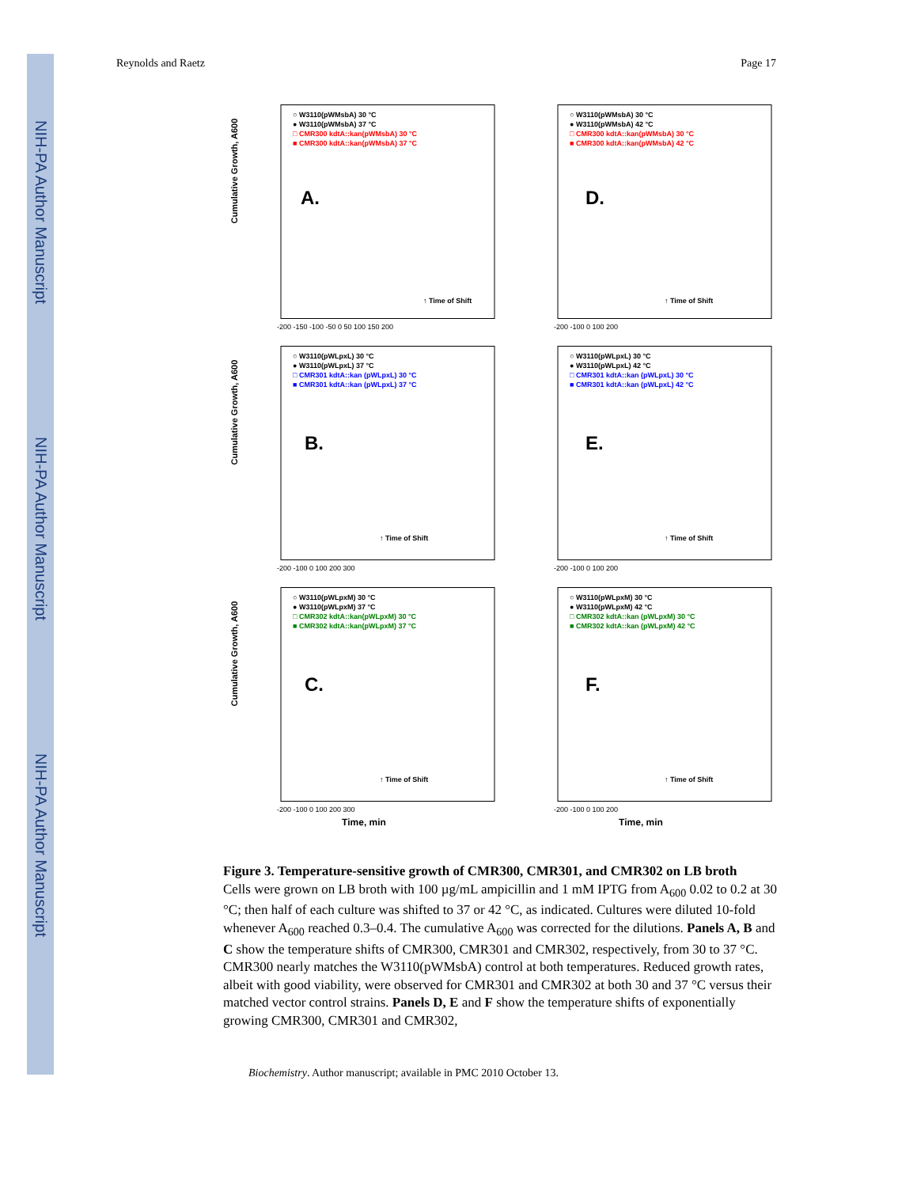NIH-PA Author Manuscript
NIH-PA Author Manuscript
NIH-PA Author Manuscript
Reynolds and Raetz Page 17
Cumulative Growth, A600
○ W3110(pWMsbA) 30 °C
● W3110(pWMsbA) 37 °C
□ CMR300 kdtA::kan(pWMsbA) 30 °C
■ CMR300 kdtA::kan(pWMsbA) 37 °C
A.
↑ Time of Shift
-200 -150 -100 -50 0 50 100 150 200
○ W3110(pWMsbA) 30 °C
● W3110(pWMsbA) 42 °C
□ CMR300 kdtA::kan(pWMsbA) 30 °C
■ CMR300 kdtA::kan(pWMsbA) 42 °C
D.
↑ Time of Shift
-200 -100 0 100 200
Cumulative Growth, A600
○ W3110(pWLpxL) 30 °C
● W3110(pWLpxL) 37 °C
□ CMR301 kdtA::kan (pWLpxL) 30 °C
■ CMR301 kdtA::kan (pWLpxL) 37 °C
B.
↑ Time of Shift
-200 -100 0 100 200 300
○ W3110(pWLpxL) 30 °C
● W3110(pWLpxL) 42 °C
□ CMR301 kdtA::kan (pWLpxL) 30 °C
■ CMR301 kdtA::kan (pWLpxL) 42 °C
E.
↑ Time of Shift
-200 -100 0 100 200
Cumulative Growth, A600
○ W3110(pWLpxM) 30 °C
● W3110(pWLpxM) 37 °C
□ CMR302 kdtA::kan(pWLpxM) 30 °C
■ CMR302 kdtA::kan(pWLpxM) 37 °C
C.
↑ Time of Shift
-200 -100 0 100 200 300
Time, min
○ W3110(pWLpxM) 30 °C
● W3110(pWLpxM) 42 °C
□ CMR302 kdtA::kan (pWLpxM) 30 °C
■ CMR302 kdtA::kan (pWLpxM) 42 °C
F.
↑ Time of Shift
-200 -100 0 100 200
Time, min
Figure 3. Temperature-sensitive growth of CMR300, CMR301, and CMR302 on LB broth
Cells were grown on LB broth with 100 µg/mL ampicillin and 1 mM IPTG from A<sub>600</sub> 0.02 to 0.2 at 30 °C; then half of each culture was shifted to 37 or 42 °C, as indicated. Cultures were diluted 10-fold whenever A<sub>600</sub> reached 0.3–0.4. The cumulative A<sub>600</sub> was corrected for the dilutions. Panels A, B and C show the temperature shifts of CMR300, CMR301 and CMR302, respectively, from 30 to 37 °C. CMR300 nearly matches the W3110(pWMsbA) control at both temperatures. Reduced growth rates, albeit with good viability, were observed for CMR301 and CMR302 at both 30 and 37 °C versus their matched vector control strains. Panels D, E and F show the temperature shifts of exponentially growing CMR300, CMR301 and CMR302,
Biochemistry. Author manuscript; available in PMC 2010 October 13.